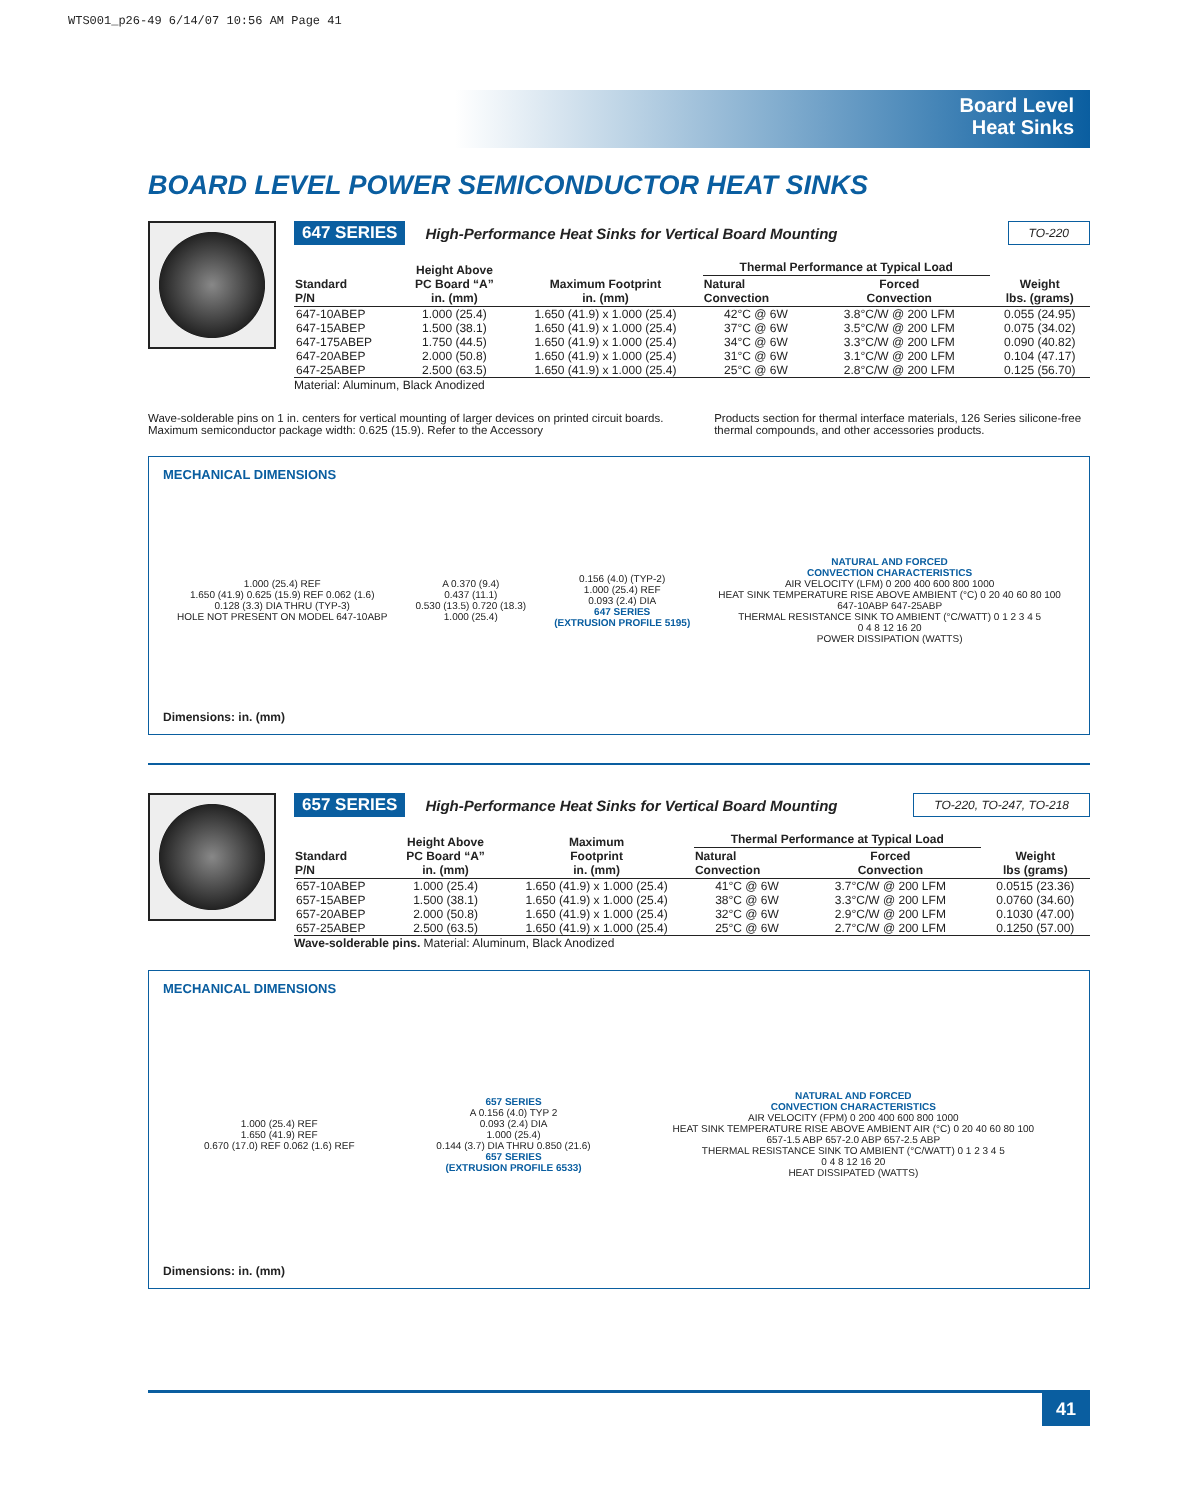WTS001_p26-49 6/14/07 10:56 AM Page 41
Board Level
Heat Sinks
BOARD LEVEL POWER SEMICONDUCTOR HEAT SINKS
647 SERIES High-Performance Heat Sinks for Vertical Board Mounting TO-220
| Standard P/N | Height Above PC Board “A” in. (mm) | Maximum Footprint in. (mm) | Thermal Performance at Typical Load | | Weight lbs. (grams) |
| --- | --- | --- | --- | --- | --- |
| | | | Natural Convection | Forced Convection | |
| 647-10ABEP | 1.000 (25.4) | 1.650 (41.9) x 1.000 (25.4) | 42°C @ 6W | 3.8°C/W @ 200 LFM | 0.055 (24.95) |
| 647-15ABEP | 1.500 (38.1) | 1.650 (41.9) x 1.000 (25.4) | 37°C @ 6W | 3.5°C/W @ 200 LFM | 0.075 (34.02) |
| 647-175ABEP | 1.750 (44.5) | 1.650 (41.9) x 1.000 (25.4) | 34°C @ 6W | 3.3°C/W @ 200 LFM | 0.090 (40.82) |
| 647-20ABEP | 2.000 (50.8) | 1.650 (41.9) x 1.000 (25.4) | 31°C @ 6W | 3.1°C/W @ 200 LFM | 0.104 (47.17) |
| 647-25ABEP | 2.500 (63.5) | 1.650 (41.9) x 1.000 (25.4) | 25°C @ 6W | 2.8°C/W @ 200 LFM | 0.125 (56.70) |
Material: Aluminum, Black Anodized
Wave-solderable pins on 1 in. centers for vertical mounting of larger devices on printed circuit boards. Maximum semiconductor package width: 0.625 (15.9). Refer to the Accessory
Products section for thermal interface materials, 126 Series silicone-free thermal compounds, and other accessories products.
MECHANICAL DIMENSIONS
1.000 (25.4) REF
1.650 (41.9) 0.625 (15.9) REF 0.062 (1.6)
0.128 (3.3) DIA THRU (TYP-3)
HOLE NOT PRESENT ON MODEL 647-10ABP
A 0.370 (9.4)
0.437 (11.1)
0.530 (13.5) 0.720 (18.3)
1.000 (25.4)
0.156 (4.0) (TYP-2)
1.000 (25.4) REF
0.093 (2.4) DIA
647 SERIES
(EXTRUSION PROFILE 5195)
NATURAL AND FORCED
CONVECTION CHARACTERISTICS
AIR VELOCITY (LFM) 0 200 400 600 800 1000
HEAT SINK TEMPERATURE RISE ABOVE AMBIENT (°C) 0 20 40 60 80 100
647-10ABP 647-25ABP
THERMAL RESISTANCE SINK TO AMBIENT (°C/WATT) 0 1 2 3 4 5
0 4 8 12 16 20
POWER DISSIPATION (WATTS)
Dimensions: in. (mm)
657 SERIES High-Performance Heat Sinks for Vertical Board Mounting TO-220, TO-247, TO-218
| Standard P/N | Height Above PC Board “A” in. (mm) | Maximum Footprint in. (mm) | Thermal Performance at Typical Load | | Weight lbs (grams) |
| --- | --- | --- | --- | --- | --- |
| | | | Natural Convection | Forced Convection | |
| 657-10ABEP | 1.000 (25.4) | 1.650 (41.9) x 1.000 (25.4) | 41°C @ 6W | 3.7°C/W @ 200 LFM | 0.0515 (23.36) |
| 657-15ABEP | 1.500 (38.1) | 1.650 (41.9) x 1.000 (25.4) | 38°C @ 6W | 3.3°C/W @ 200 LFM | 0.0760 (34.60) |
| 657-20ABEP | 2.000 (50.8) | 1.650 (41.9) x 1.000 (25.4) | 32°C @ 6W | 2.9°C/W @ 200 LFM | 0.1030 (47.00) |
| 657-25ABEP | 2.500 (63.5) | 1.650 (41.9) x 1.000 (25.4) | 25°C @ 6W | 2.7°C/W @ 200 LFM | 0.1250 (57.00) |
Wave-solderable pins. Material: Aluminum, Black Anodized
MECHANICAL DIMENSIONS
1.000 (25.4) REF
1.650 (41.9) REF
0.670 (17.0) REF 0.062 (1.6) REF
657 SERIES
A 0.156 (4.0) TYP 2
0.093 (2.4) DIA
1.000 (25.4)
0.144 (3.7) DIA THRU 0.850 (21.6)
657 SERIES
(EXTRUSION PROFILE 6533)
NATURAL AND FORCED
CONVECTION CHARACTERISTICS
AIR VELOCITY (FPM) 0 200 400 600 800 1000
HEAT SINK TEMPERATURE RISE ABOVE AMBIENT AIR (°C) 0 20 40 60 80 100
657-1.5 ABP 657-2.0 ABP 657-2.5 ABP
THERMAL RESISTANCE SINK TO AMBIENT (°C/WATT) 0 1 2 3 4 5
0 4 8 12 16 20
HEAT DISSIPATED (WATTS)
Dimensions: in. (mm)
41